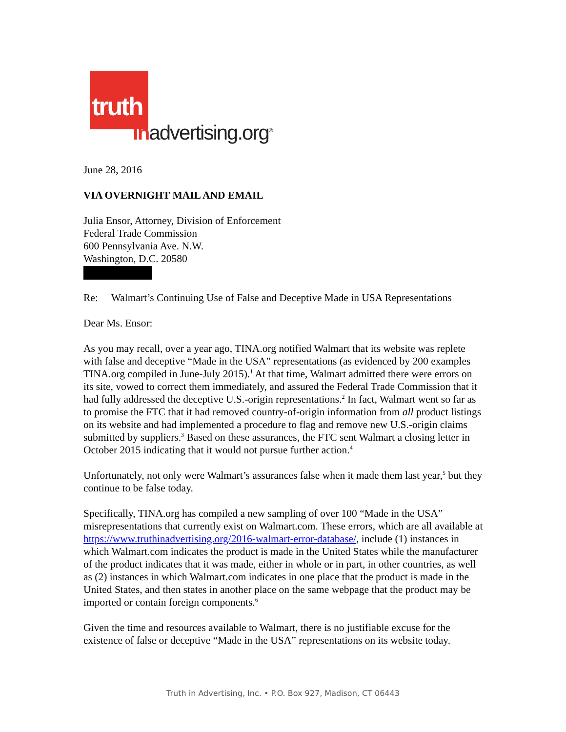truth
Inadvertising.org<sup>®</sup>
June 28, 2016
VIA OVERNIGHT MAIL AND EMAIL
Julia Ensor, Attorney, Division of Enforcement
Federal Trade Commission
600 Pennsylvania Ave. N.W.
Washington, D.C. 20580
Re: Walmart’s Continuing Use of False and Deceptive Made in USA Representations
Dear Ms. Ensor:
As you may recall, over a year ago, TINA.org notified Walmart that its website was replete with false and deceptive “Made in the USA” representations (as evidenced by 200 examples TINA.org compiled in June-July 2015).<sup>1</sup> At that time, Walmart admitted there were errors on its site, vowed to correct them immediately, and assured the Federal Trade Commission that it had fully addressed the deceptive U.S.-origin representations.<sup>2</sup> In fact, Walmart went so far as to promise the FTC that it had removed country-of-origin information from all product listings on its website and had implemented a procedure to flag and remove new U.S.-origin claims submitted by suppliers.<sup>3</sup> Based on these assurances, the FTC sent Walmart a closing letter in October 2015 indicating that it would not pursue further action.<sup>4</sup>
Unfortunately, not only were Walmart’s assurances false when it made them last year,<sup>5</sup> but they continue to be false today.
Specifically, TINA.org has compiled a new sampling of over 100 “Made in the USA” misrepresentations that currently exist on Walmart.com. These errors, which are all available at https://www.truthinadvertising.org/2016-walmart-error-database/, include (1) instances in which Walmart.com indicates the product is made in the United States while the manufacturer of the product indicates that it was made, either in whole or in part, in other countries, as well as (2) instances in which Walmart.com indicates in one place that the product is made in the United States, and then states in another place on the same webpage that the product may be imported or contain foreign components.<sup>6</sup>
Given the time and resources available to Walmart, there is no justifiable excuse for the existence of false or deceptive “Made in the USA” representations on its website today.
Truth in Advertising, Inc. • P.O. Box 927, Madison, CT 06443